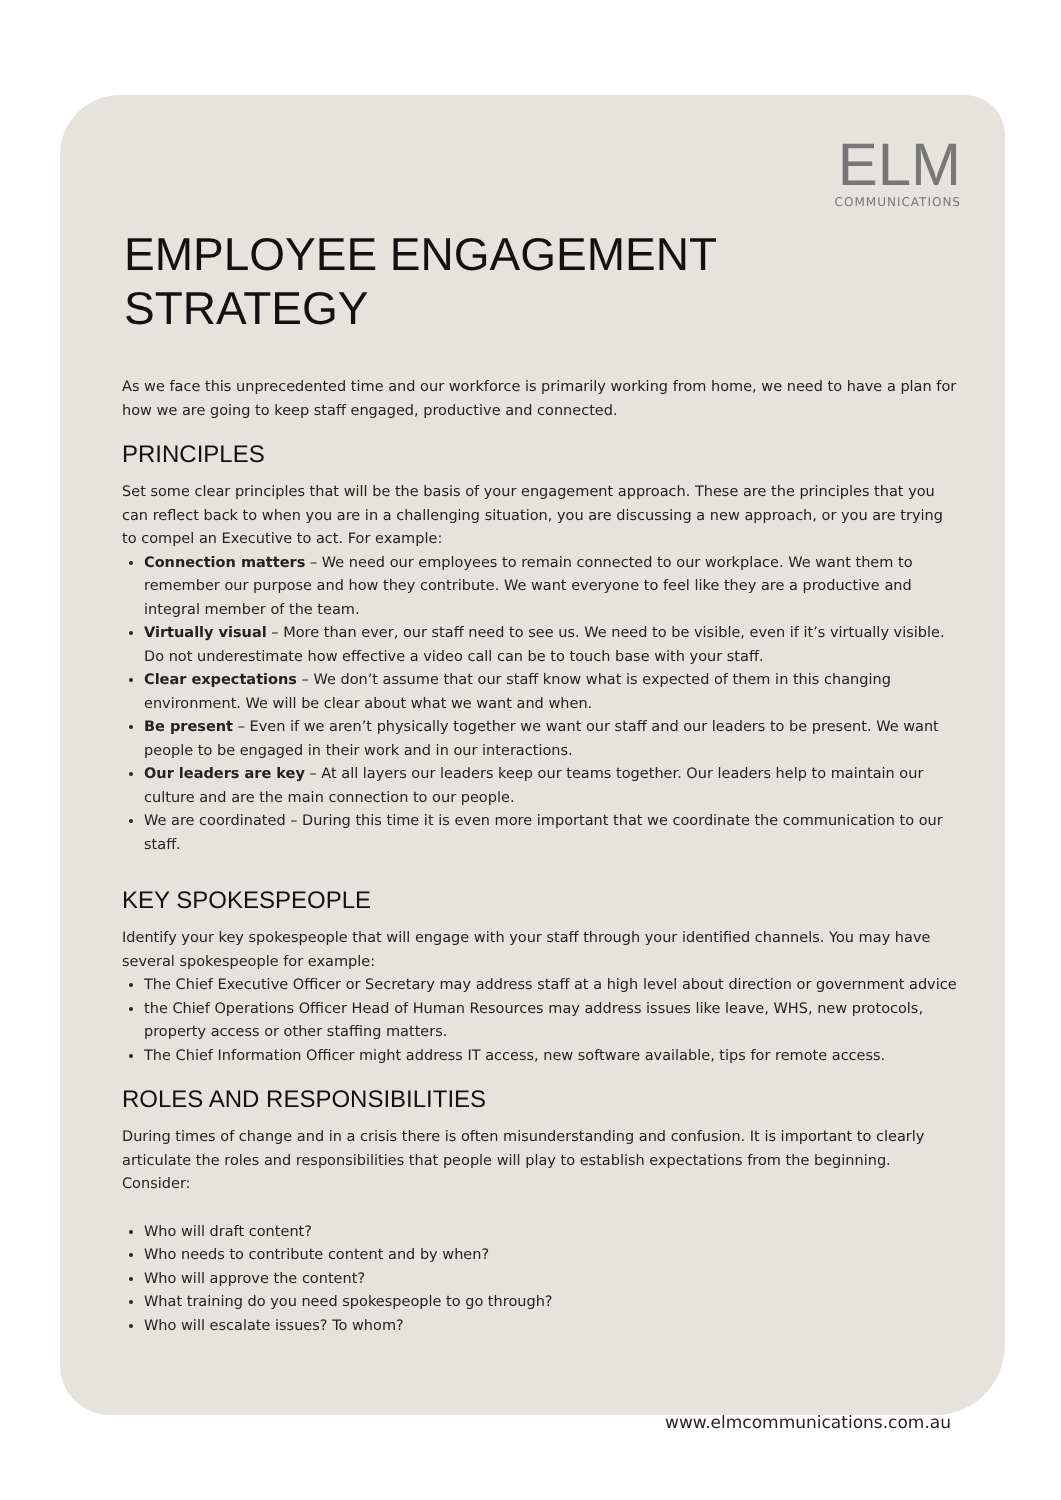ELM
COMMUNICATIONS
EMPLOYEE ENGAGEMENT STRATEGY
As we face this unprecedented time and our workforce is primarily working from home, we need to have a plan for how we are going to keep staff engaged, productive and connected.
PRINCIPLES
Set some clear principles that will be the basis of your engagement approach. These are the principles that you can reflect back to when you are in a challenging situation, you are discussing a new approach, or you are trying to compel an Executive to act. For example:
Connection matters – We need our employees to remain connected to our workplace. We want them to remember our purpose and how they contribute. We want everyone to feel like they are a productive and integral member of the team.
Virtually visual – More than ever, our staff need to see us. We need to be visible, even if it’s virtually visible. Do not underestimate how effective a video call can be to touch base with your staff.
Clear expectations – We don’t assume that our staff know what is expected of them in this changing environment. We will be clear about what we want and when.
Be present – Even if we aren’t physically together we want our staff and our leaders to be present. We want people to be engaged in their work and in our interactions.
Our leaders are key – At all layers our leaders keep our teams together. Our leaders help to maintain our culture and are the main connection to our people.
We are coordinated – During this time it is even more important that we coordinate the communication to our staff.
KEY SPOKESPEOPLE
Identify your key spokespeople that will engage with your staff through your identified channels. You may have several spokespeople for example:
The Chief Executive Officer or Secretary may address staff at a high level about direction or government advice
the Chief Operations Officer Head of Human Resources may address issues like leave, WHS, new protocols, property access or other staffing matters.
The Chief Information Officer might address IT access, new software available, tips for remote access.
ROLES AND RESPONSIBILITIES
During times of change and in a crisis there is often misunderstanding and confusion. It is important to clearly articulate the roles and responsibilities that people will play to establish expectations from the beginning. Consider:
Who will draft content?
Who needs to contribute content and by when?
Who will approve the content?
What training do you need spokespeople to go through?
Who will escalate issues? To whom?
www.elmcommunications.com.au